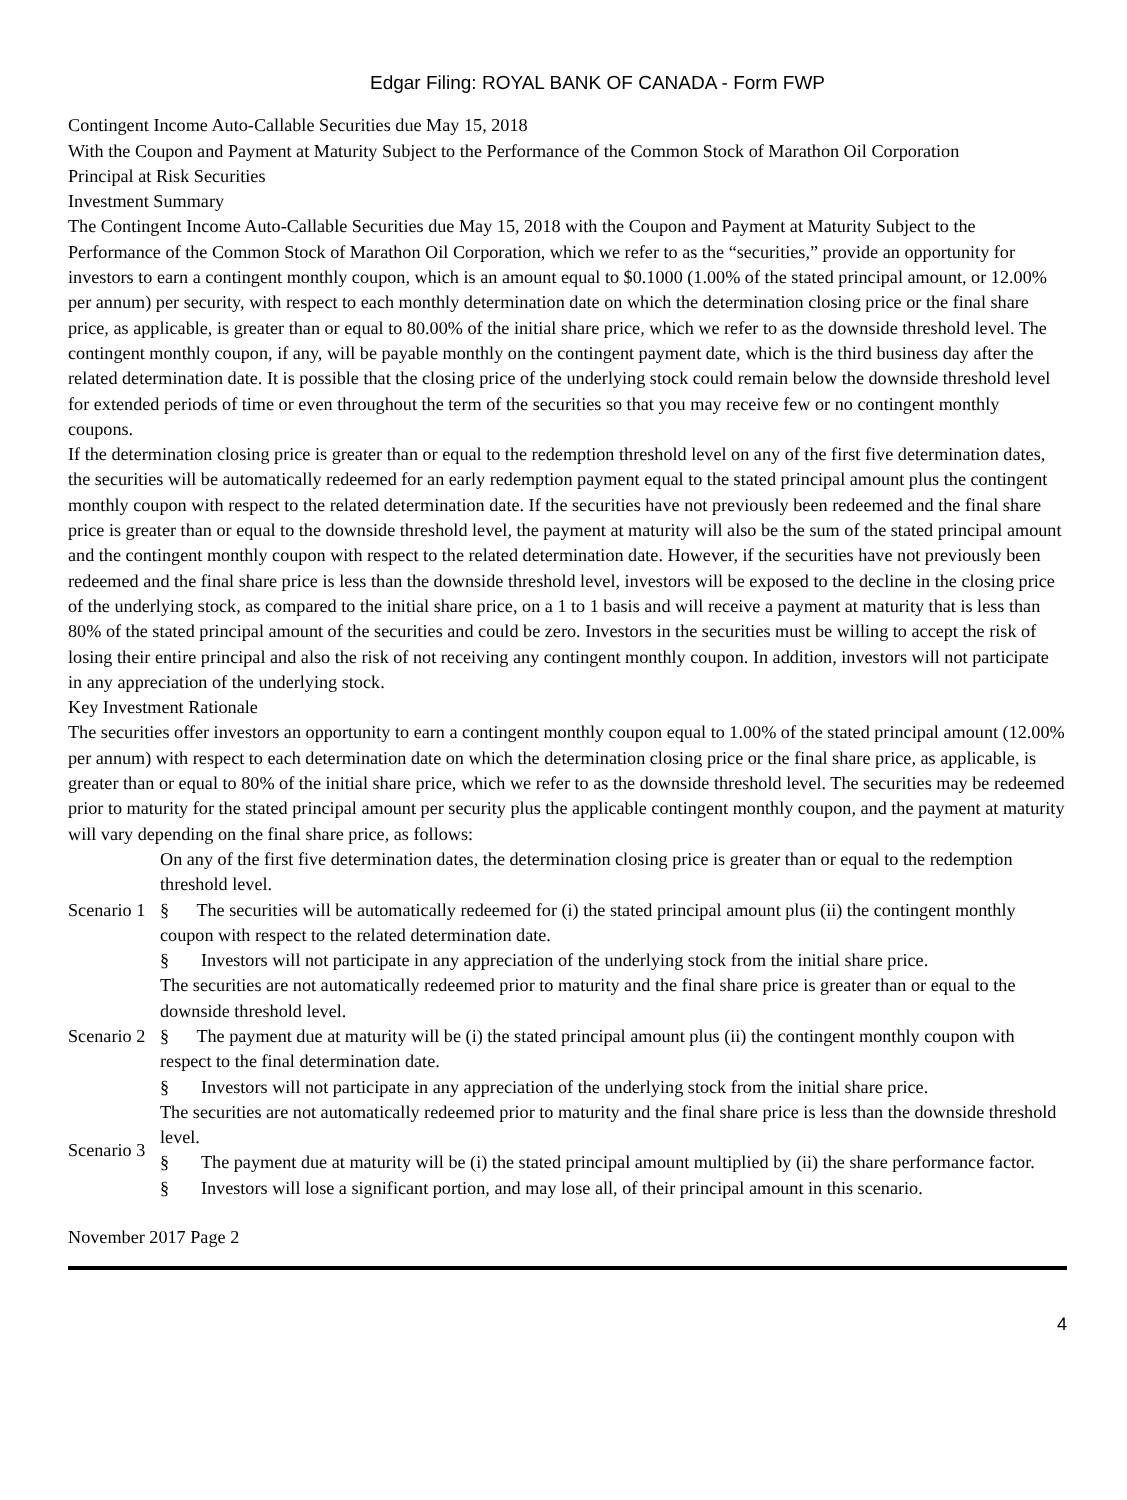Edgar Filing: ROYAL BANK OF CANADA - Form FWP
Contingent Income Auto-Callable Securities due May 15, 2018
With the Coupon and Payment at Maturity Subject to the Performance of the Common Stock of Marathon Oil Corporation
Principal at Risk Securities
Investment Summary
The Contingent Income Auto-Callable Securities due May 15, 2018 with the Coupon and Payment at Maturity Subject to the Performance of the Common Stock of Marathon Oil Corporation, which we refer to as the “securities,” provide an opportunity for investors to earn a contingent monthly coupon, which is an amount equal to $0.1000 (1.00% of the stated principal amount, or 12.00% per annum) per security, with respect to each monthly determination date on which the determination closing price or the final share price, as applicable, is greater than or equal to 80.00% of the initial share price, which we refer to as the downside threshold level. The contingent monthly coupon, if any, will be payable monthly on the contingent payment date, which is the third business day after the related determination date. It is possible that the closing price of the underlying stock could remain below the downside threshold level for extended periods of time or even throughout the term of the securities so that you may receive few or no contingent monthly coupons.
If the determination closing price is greater than or equal to the redemption threshold level on any of the first five determination dates, the securities will be automatically redeemed for an early redemption payment equal to the stated principal amount plus the contingent monthly coupon with respect to the related determination date. If the securities have not previously been redeemed and the final share price is greater than or equal to the downside threshold level, the payment at maturity will also be the sum of the stated principal amount and the contingent monthly coupon with respect to the related determination date. However, if the securities have not previously been redeemed and the final share price is less than the downside threshold level, investors will be exposed to the decline in the closing price of the underlying stock, as compared to the initial share price, on a 1 to 1 basis and will receive a payment at maturity that is less than 80% of the stated principal amount of the securities and could be zero. Investors in the securities must be willing to accept the risk of losing their entire principal and also the risk of not receiving any contingent monthly coupon. In addition, investors will not participate in any appreciation of the underlying stock.
Key Investment Rationale
The securities offer investors an opportunity to earn a contingent monthly coupon equal to 1.00% of the stated principal amount (12.00% per annum) with respect to each determination date on which the determination closing price or the final share price, as applicable, is greater than or equal to 80% of the initial share price, which we refer to as the downside threshold level. The securities may be redeemed prior to maturity for the stated principal amount per security plus the applicable contingent monthly coupon, and the payment at maturity will vary depending on the final share price, as follows:
| Scenario 1 | On any of the first five determination dates, the determination closing price is greater than or equal to the redemption threshold level. § The securities will be automatically redeemed for (i) the stated principal amount plus (ii) the contingent monthly coupon with respect to the related determination date. § Investors will not participate in any appreciation of the underlying stock from the initial share price. |
| Scenario 2 | The securities are not automatically redeemed prior to maturity and the final share price is greater than or equal to the downside threshold level. § The payment due at maturity will be (i) the stated principal amount plus (ii) the contingent monthly coupon with respect to the final determination date. § Investors will not participate in any appreciation of the underlying stock from the initial share price. |
| Scenario 3 | The securities are not automatically redeemed prior to maturity and the final share price is less than the downside threshold level. § The payment due at maturity will be (i) the stated principal amount multiplied by (ii) the share performance factor. § Investors will lose a significant portion, and may lose all, of their principal amount in this scenario. |
November 2017 Page 2
4